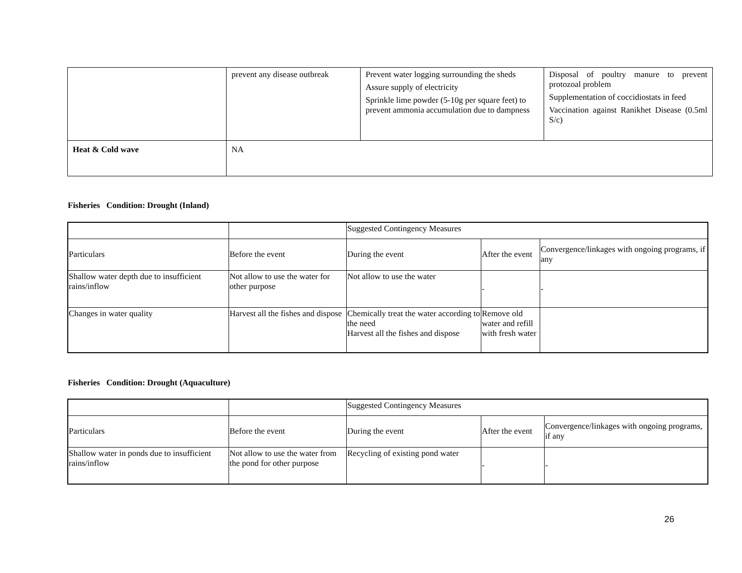| | prevent any disease outbreak | Prevent water logging surrounding the sheds Assure supply of electricity Sprinkle lime powder (5-10g per square feet) to prevent ammonia accumulation due to dampness | Disposal of poultry manure to prevent protozoal problem Supplementation of coccidiostats in feed Vaccination against Ranikhet Disease (0.5ml S/c) |
| Heat & Cold wave | NA | | |
Fisheries Condition: Drought (Inland)
| | | Suggested Contingency Measures | | |
| Particulars | Before the event | During the event | After the event | Convergence/linkages with ongoing programs, if any |
| Shallow water depth due to insufficient rains/inflow | Not allow to use the water for other purpose | Not allow to use the water | - | - |
| Changes in water quality | Harvest all the fishes and dispose | Chemically treat the water according to the need Harvest all the fishes and dispose | Remove old water and refill with fresh water | |
Fisheries Condition: Drought (Aquaculture)
| | | Suggested Contingency Measures | | |
| Particulars | Before the event | During the event | After the event | Convergence/linkages with ongoing programs, if any |
| Shallow water in ponds due to insufficient rains/inflow | Not allow to use the water from the pond for other purpose | Recycling of existing pond water | - | - |
26